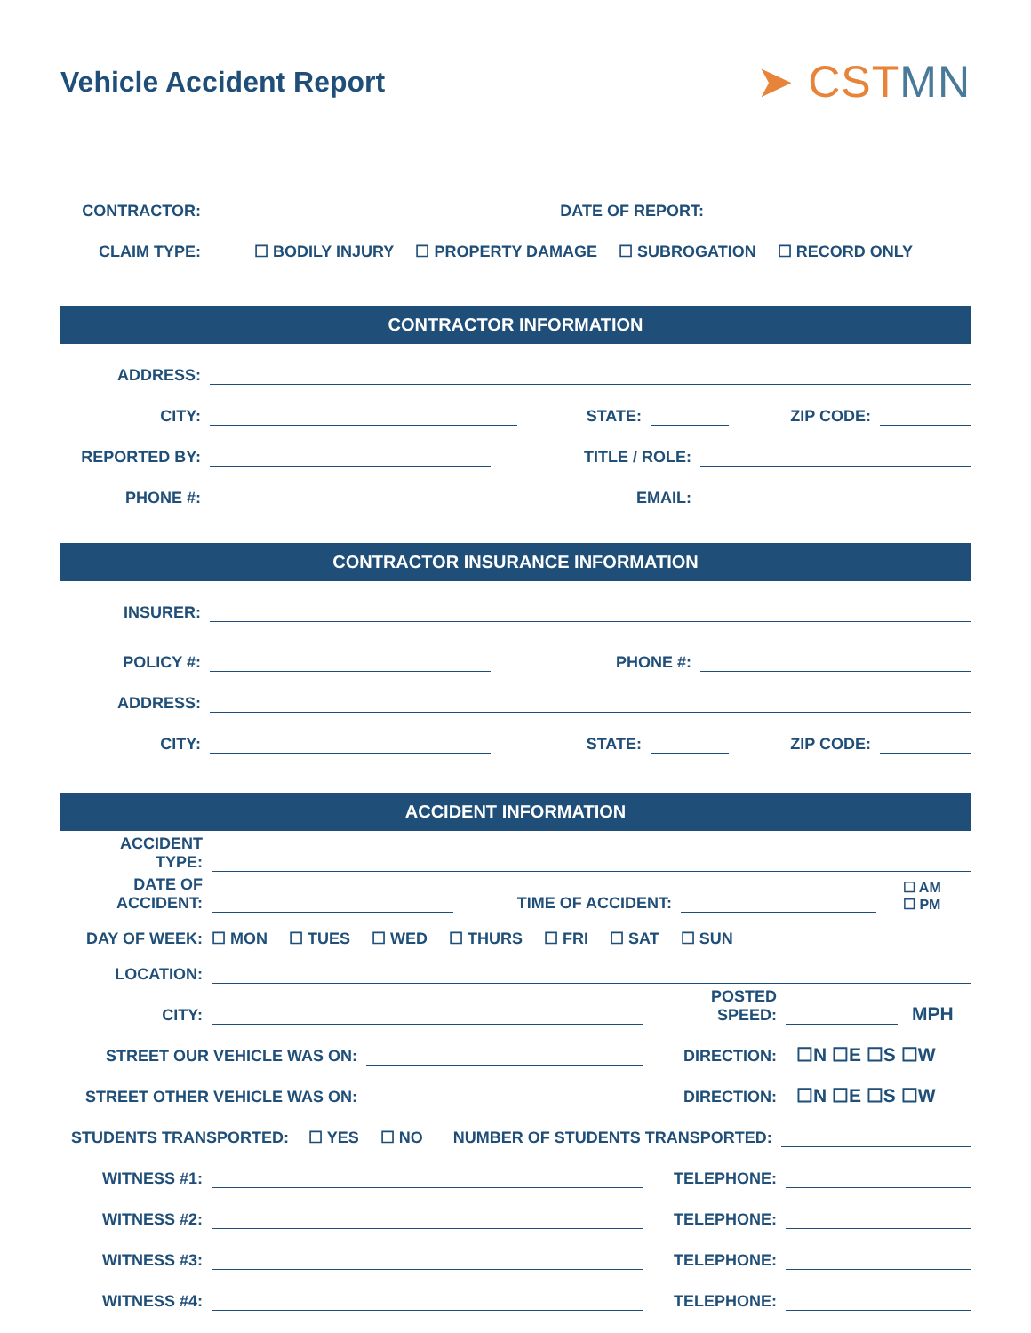Vehicle Accident Report
➤ CSTMN
CONTRACTOR:
DATE OF REPORT:
CLAIM TYPE:
☐ BODILY INJURY ☐ PROPERTY DAMAGE ☐ SUBROGATION ☐ RECORD ONLY
CONTRACTOR INFORMATION
ADDRESS:
CITY:
STATE:
ZIP CODE:
REPORTED BY:
TITLE / ROLE:
PHONE #:
EMAIL:
CONTRACTOR INSURANCE INFORMATION
INSURER:
POLICY #:
PHONE #:
ADDRESS:
CITY:
STATE:
ZIP CODE:
ACCIDENT INFORMATION
ACCIDENT
TYPE:
DATE OF
ACCIDENT:
TIME OF ACCIDENT:
☐ AM
☐ PM
DAY OF WEEK:
☐ MON ☐ TUES ☐ WED ☐ THURS ☐ FRI ☐ SAT ☐ SUN
LOCATION:
CITY:
POSTED
SPEED:
MPH
STREET OUR VEHICLE WAS ON:
DIRECTION:
☐N ☐E ☐S ☐W
STREET OTHER VEHICLE WAS ON:
DIRECTION:
☐N ☐E ☐S ☐W
STUDENTS TRANSPORTED:
☐ YES ☐ NO
NUMBER OF STUDENTS TRANSPORTED:
WITNESS #1:
TELEPHONE:
WITNESS #2:
TELEPHONE:
WITNESS #3:
TELEPHONE:
WITNESS #4:
TELEPHONE: